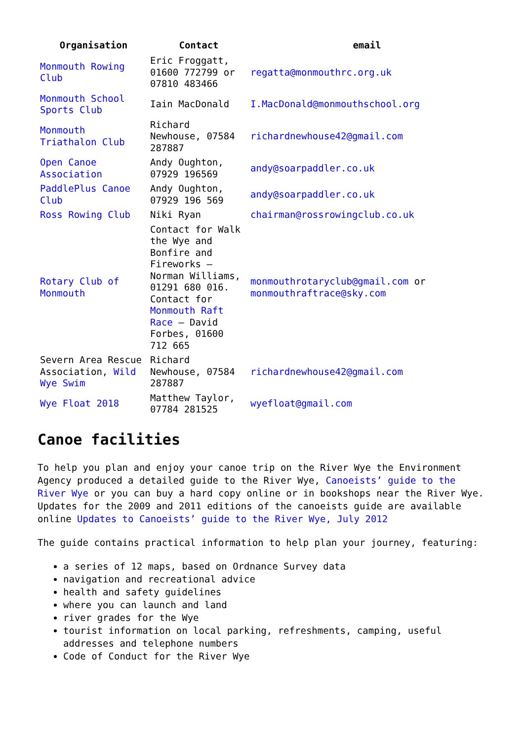| Organisation | Contact | email |
| --- | --- | --- |
| Monmouth Rowing Club | Eric Froggatt, 01600 772799 or 07810 483466 | regatta@monmouthrc.org.uk |
| Monmouth School Sports Club | Iain MacDonald | I.MacDonald@monmouthschool.org |
| Monmouth Triathalon Club | Richard Newhouse, 07584 287887 | richardnewhouse42@gmail.com |
| Open Canoe Association | Andy Oughton, 07929 196569 | andy@soarpaddler.co.uk |
| PaddlePlus Canoe Club | Andy Oughton, 07929 196 569 | andy@soarpaddler.co.uk |
| Ross Rowing Club | Niki Ryan | chairman@rossrowingclub.co.uk |
| Rotary Club of Monmouth | Contact for Walk the Wye and Bonfire and Fireworks – Norman Williams, 01291 680 016. Contact for Monmouth Raft Race – David Forbes, 01600 712 665 | monmouthrotaryclub@gmail.com or monmouthraftrace@sky.com |
| Severn Area Rescue Association, Wild Wye Swim | Richard Newhouse, 07584 287887 | richardnewhouse42@gmail.com |
| Wye Float 2018 | Matthew Taylor, 07784 281525 | wyefloat@gmail.com |
Canoe facilities
To help you plan and enjoy your canoe trip on the River Wye the Environment Agency produced a detailed guide to the River Wye, Canoeists’ guide to the River Wye or you can buy a hard copy online or in bookshops near the River Wye. Updates for the 2009 and 2011 editions of the canoeists guide are available online Updates to Canoeists’ guide to the River Wye, July 2012
The guide contains practical information to help plan your journey, featuring:
a series of 12 maps, based on Ordnance Survey data
navigation and recreational advice
health and safety guidelines
where you can launch and land
river grades for the Wye
tourist information on local parking, refreshments, camping, useful addresses and telephone numbers
Code of Conduct for the River Wye